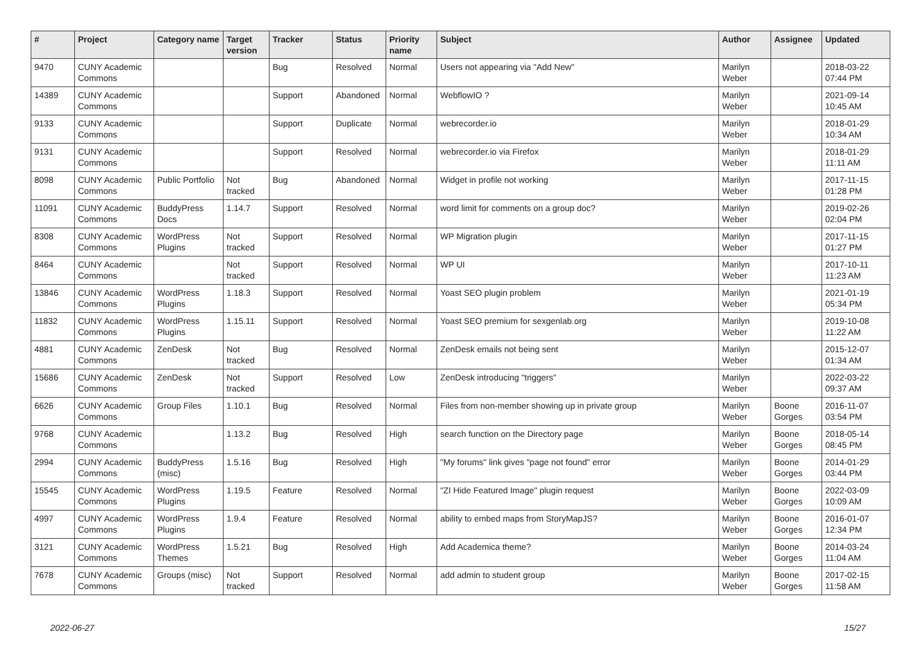| # | Project | Category name | Target version | Tracker | Status | Priority name | Subject | Author | Assignee | Updated |
| --- | --- | --- | --- | --- | --- | --- | --- | --- | --- | --- |
| 9470 | CUNY Academic Commons | | | Bug | Resolved | Normal | Users not appearing via "Add New" | Marilyn Weber | | 2018-03-22 07:44 PM |
| 14389 | CUNY Academic Commons | | | Support | Abandoned | Normal | WebflowIO ? | Marilyn Weber | | 2021-09-14 10:45 AM |
| 9133 | CUNY Academic Commons | | | Support | Duplicate | Normal | webrecorder.io | Marilyn Weber | | 2018-01-29 10:34 AM |
| 9131 | CUNY Academic Commons | | | Support | Resolved | Normal | webrecorder.io via Firefox | Marilyn Weber | | 2018-01-29 11:11 AM |
| 8098 | CUNY Academic Commons | Public Portfolio | Not tracked | Bug | Abandoned | Normal | Widget in profile not working | Marilyn Weber | | 2017-11-15 01:28 PM |
| 11091 | CUNY Academic Commons | BuddyPress Docs | 1.14.7 | Support | Resolved | Normal | word limit for comments on a group doc? | Marilyn Weber | | 2019-02-26 02:04 PM |
| 8308 | CUNY Academic Commons | WordPress Plugins | Not tracked | Support | Resolved | Normal | WP Migration plugin | Marilyn Weber | | 2017-11-15 01:27 PM |
| 8464 | CUNY Academic Commons | | Not tracked | Support | Resolved | Normal | WP UI | Marilyn Weber | | 2017-10-11 11:23 AM |
| 13846 | CUNY Academic Commons | WordPress Plugins | 1.18.3 | Support | Resolved | Normal | Yoast SEO plugin problem | Marilyn Weber | | 2021-01-19 05:34 PM |
| 11832 | CUNY Academic Commons | WordPress Plugins | 1.15.11 | Support | Resolved | Normal | Yoast SEO premium for sexgenlab.org | Marilyn Weber | | 2019-10-08 11:22 AM |
| 4881 | CUNY Academic Commons | ZenDesk | Not tracked | Bug | Resolved | Normal | ZenDesk emails not being sent | Marilyn Weber | | 2015-12-07 01:34 AM |
| 15686 | CUNY Academic Commons | ZenDesk | Not tracked | Support | Resolved | Low | ZenDesk introducing "triggers" | Marilyn Weber | | 2022-03-22 09:37 AM |
| 6626 | CUNY Academic Commons | Group Files | 1.10.1 | Bug | Resolved | Normal | Files from non-member showing up in private group | Marilyn Weber | Boone Gorges | 2016-11-07 03:54 PM |
| 9768 | CUNY Academic Commons | | 1.13.2 | Bug | Resolved | High | search function on the Directory page | Marilyn Weber | Boone Gorges | 2018-05-14 08:45 PM |
| 2994 | CUNY Academic Commons | BuddyPress (misc) | 1.5.16 | Bug | Resolved | High | "My forums" link gives "page not found" error | Marilyn Weber | Boone Gorges | 2014-01-29 03:44 PM |
| 15545 | CUNY Academic Commons | WordPress Plugins | 1.19.5 | Feature | Resolved | Normal | "ZI Hide Featured Image" plugin request | Marilyn Weber | Boone Gorges | 2022-03-09 10:09 AM |
| 4997 | CUNY Academic Commons | WordPress Plugins | 1.9.4 | Feature | Resolved | Normal | ability to embed maps from StoryMapJS? | Marilyn Weber | Boone Gorges | 2016-01-07 12:34 PM |
| 3121 | CUNY Academic Commons | WordPress Themes | 1.5.21 | Bug | Resolved | High | Add Academica theme? | Marilyn Weber | Boone Gorges | 2014-03-24 11:04 AM |
| 7678 | CUNY Academic Commons | Groups (misc) | Not tracked | Support | Resolved | Normal | add admin to student group | Marilyn Weber | Boone Gorges | 2017-02-15 11:58 AM |
2022-06-27 15/27